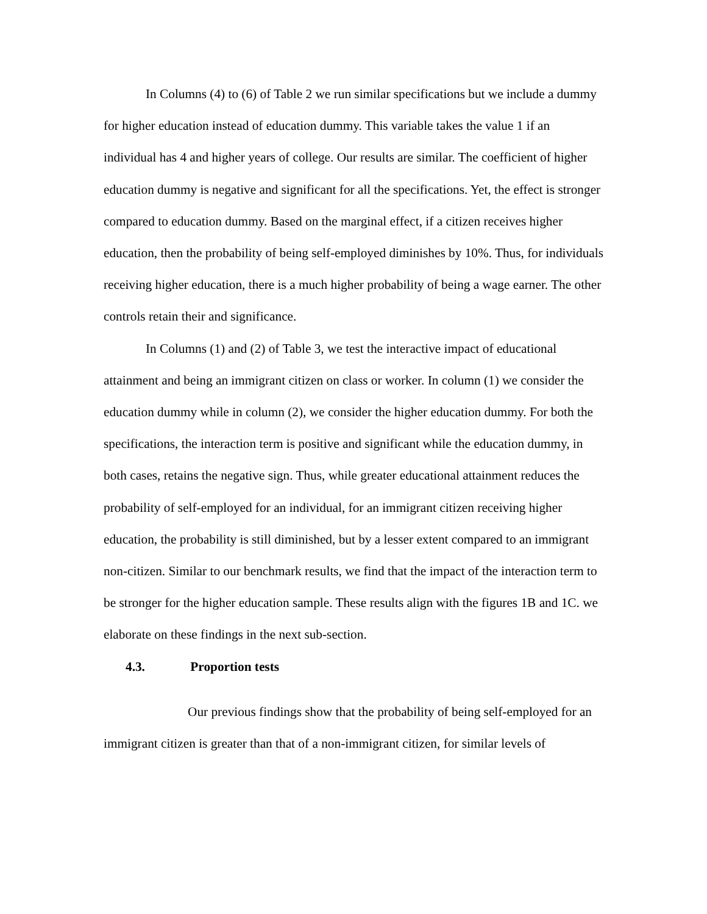In Columns (4) to (6) of Table 2 we run similar specifications but we include a dummy for higher education instead of education dummy. This variable takes the value 1 if an individual has 4 and higher years of college. Our results are similar. The coefficient of higher education dummy is negative and significant for all the specifications. Yet, the effect is stronger compared to education dummy. Based on the marginal effect, if a citizen receives higher education, then the probability of being self-employed diminishes by 10%. Thus, for individuals receiving higher education, there is a much higher probability of being a wage earner. The other controls retain their and significance.
In Columns (1) and (2) of Table 3, we test the interactive impact of educational attainment and being an immigrant citizen on class or worker. In column (1) we consider the education dummy while in column (2), we consider the higher education dummy. For both the specifications, the interaction term is positive and significant while the education dummy, in both cases, retains the negative sign. Thus, while greater educational attainment reduces the probability of self-employed for an individual, for an immigrant citizen receiving higher education, the probability is still diminished, but by a lesser extent compared to an immigrant non-citizen. Similar to our benchmark results, we find that the impact of the interaction term to be stronger for the higher education sample. These results align with the figures 1B and 1C. we elaborate on these findings in the next sub-section.
4.3. Proportion tests
Our previous findings show that the probability of being self-employed for an immigrant citizen is greater than that of a non-immigrant citizen, for similar levels of